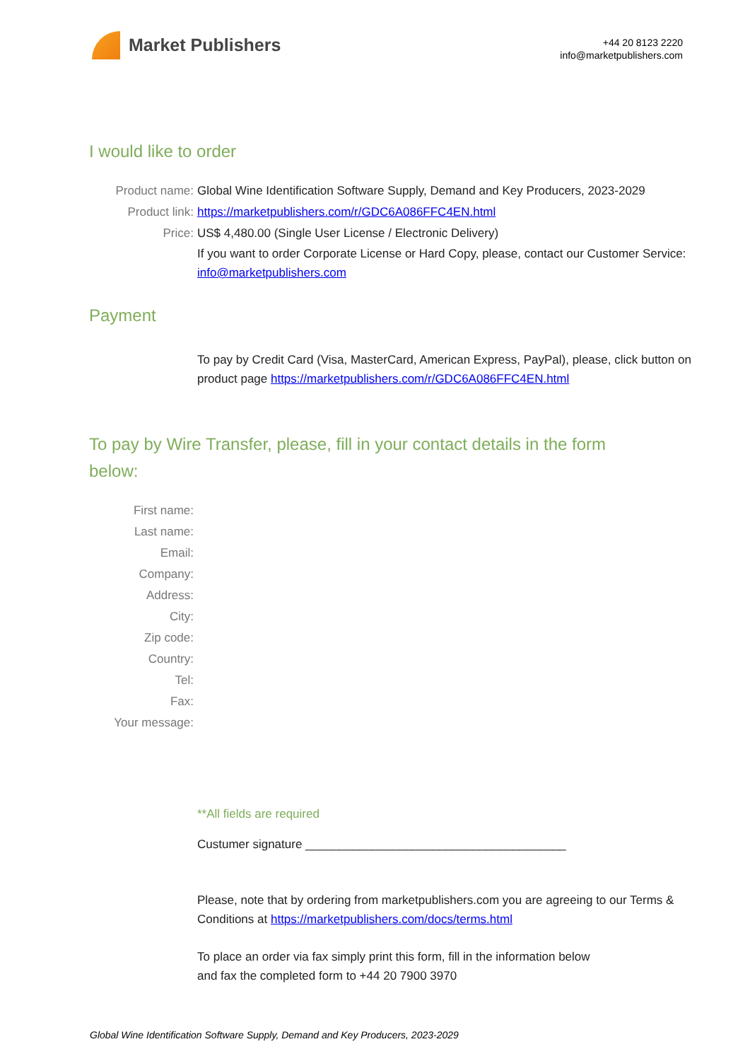Market Publishers
+44 20 8123 2220
info@marketpublishers.com
I would like to order
Product name: Global Wine Identification Software Supply, Demand and Key Producers, 2023-2029
Product link: https://marketpublishers.com/r/GDC6A086FFC4EN.html
Price: US$ 4,480.00 (Single User License / Electronic Delivery)
If you want to order Corporate License or Hard Copy, please, contact our Customer Service:
info@marketpublishers.com
Payment
To pay by Credit Card (Visa, MasterCard, American Express, PayPal), please, click button on product page https://marketpublishers.com/r/GDC6A086FFC4EN.html
To pay by Wire Transfer, please, fill in your contact details in the form below:
First name:
Last name:
Email:
Company:
Address:
City:
Zip code:
Country:
Tel:
Fax:
Your message:
**All fields are required
Custumer signature _______________________________________
Please, note that by ordering from marketpublishers.com you are agreeing to our Terms & Conditions at https://marketpublishers.com/docs/terms.html
To place an order via fax simply print this form, fill in the information below
and fax the completed form to +44 20 7900 3970
Global Wine Identification Software Supply, Demand and Key Producers, 2023-2029